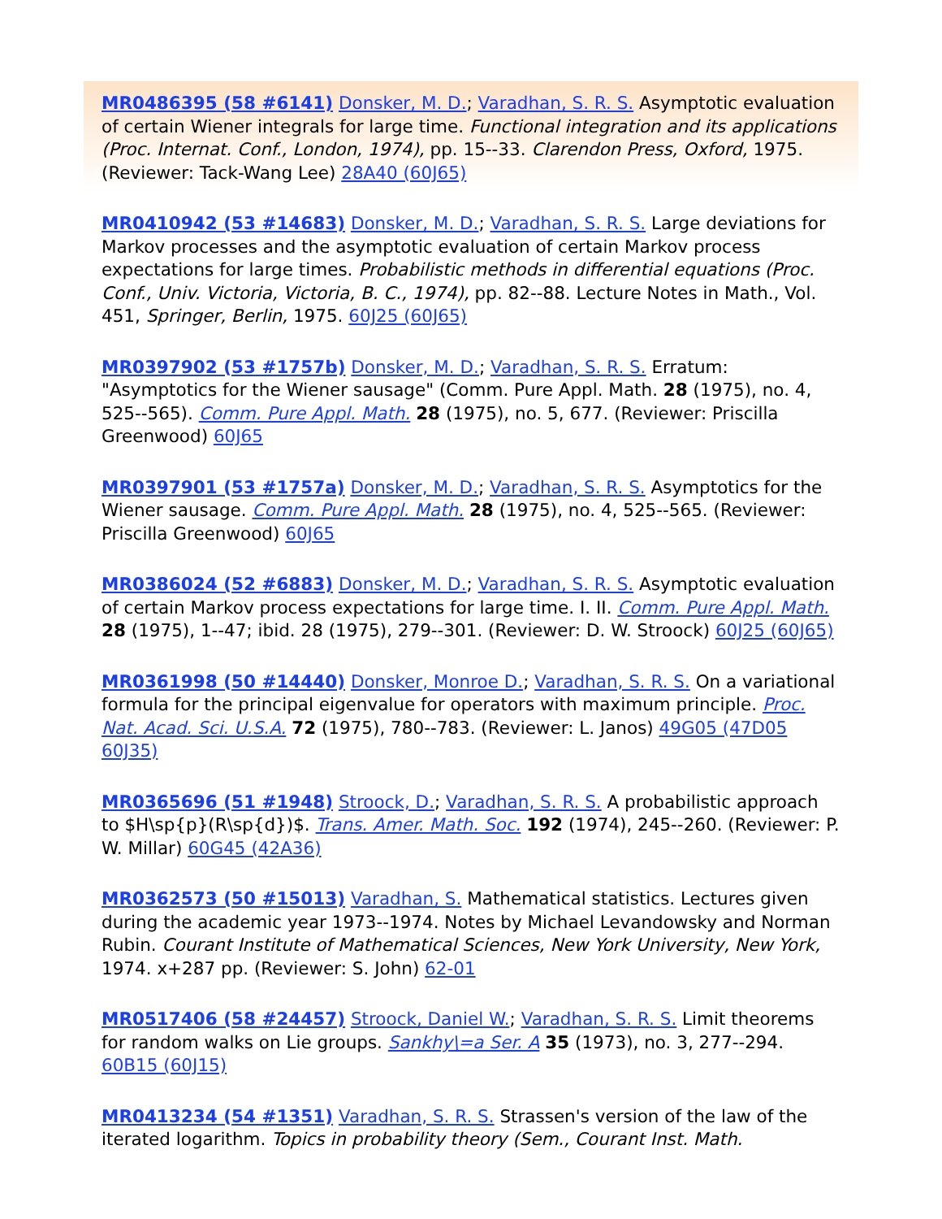MR0486395 (58 #6141) Donsker, M. D.; Varadhan, S. R. S. Asymptotic evaluation of certain Wiener integrals for large time. Functional integration and its applications (Proc. Internat. Conf., London, 1974), pp. 15--33. Clarendon Press, Oxford, 1975. (Reviewer: Tack-Wang Lee) 28A40 (60J65)
MR0410942 (53 #14683) Donsker, M. D.; Varadhan, S. R. S. Large deviations for Markov processes and the asymptotic evaluation of certain Markov process expectations for large times. Probabilistic methods in differential equations (Proc. Conf., Univ. Victoria, Victoria, B. C., 1974), pp. 82--88. Lecture Notes in Math., Vol. 451, Springer, Berlin, 1975. 60J25 (60J65)
MR0397902 (53 #1757b) Donsker, M. D.; Varadhan, S. R. S. Erratum: "Asymptotics for the Wiener sausage" (Comm. Pure Appl. Math. 28 (1975), no. 4, 525--565). Comm. Pure Appl. Math. 28 (1975), no. 5, 677. (Reviewer: Priscilla Greenwood) 60J65
MR0397901 (53 #1757a) Donsker, M. D.; Varadhan, S. R. S. Asymptotics for the Wiener sausage. Comm. Pure Appl. Math. 28 (1975), no. 4, 525--565. (Reviewer: Priscilla Greenwood) 60J65
MR0386024 (52 #6883) Donsker, M. D.; Varadhan, S. R. S. Asymptotic evaluation of certain Markov process expectations for large time. I. II. Comm. Pure Appl. Math. 28 (1975), 1--47; ibid. 28 (1975), 279--301. (Reviewer: D. W. Stroock) 60J25 (60J65)
MR0361998 (50 #14440) Donsker, Monroe D.; Varadhan, S. R. S. On a variational formula for the principal eigenvalue for operators with maximum principle. Proc. Nat. Acad. Sci. U.S.A. 72 (1975), 780--783. (Reviewer: L. Janos) 49G05 (47D05 60J35)
MR0365696 (51 #1948) Stroock, D.; Varadhan, S. R. S. A probabilistic approach to $H\sp{p}(R\sp{d})$. Trans. Amer. Math. Soc. 192 (1974), 245--260. (Reviewer: P. W. Millar) 60G45 (42A36)
MR0362573 (50 #15013) Varadhan, S. Mathematical statistics. Lectures given during the academic year 1973--1974. Notes by Michael Levandowsky and Norman Rubin. Courant Institute of Mathematical Sciences, New York University, New York, 1974. x+287 pp. (Reviewer: S. John) 62-01
MR0517406 (58 #24457) Stroock, Daniel W.; Varadhan, S. R. S. Limit theorems for random walks on Lie groups. Sankhy\=a Ser. A 35 (1973), no. 3, 277--294. 60B15 (60J15)
MR0413234 (54 #1351) Varadhan, S. R. S. Strassen's version of the law of the iterated logarithm. Topics in probability theory (Sem., Courant Inst. Math.